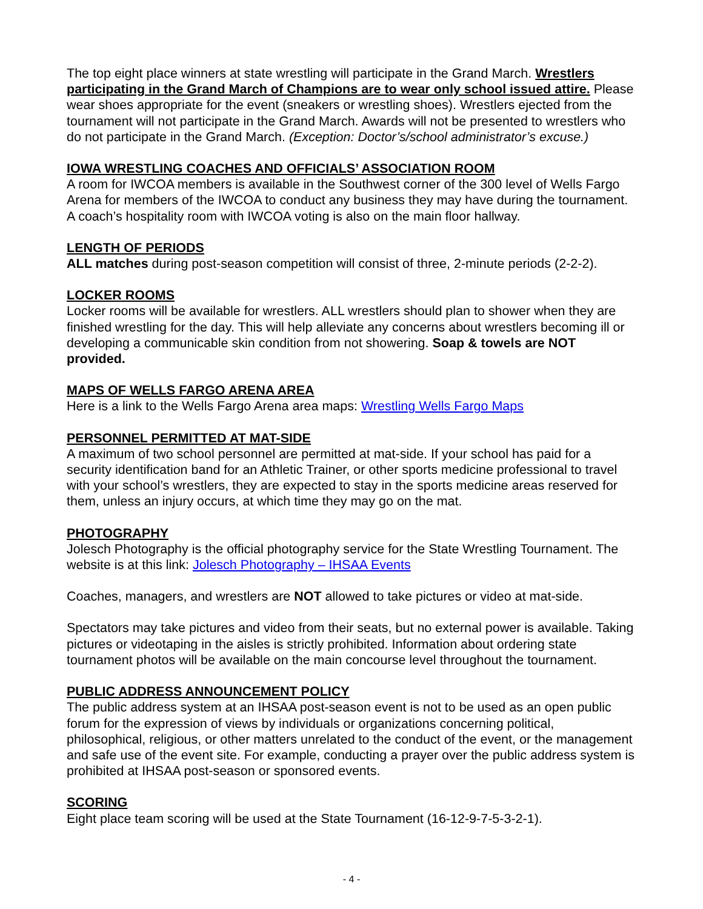The top eight place winners at state wrestling will participate in the Grand March. Wrestlers participating in the Grand March of Champions are to wear only school issued attire. Please wear shoes appropriate for the event (sneakers or wrestling shoes). Wrestlers ejected from the tournament will not participate in the Grand March. Awards will not be presented to wrestlers who do not participate in the Grand March. (Exception: Doctor’s/school administrator’s excuse.)
IOWA WRESTLING COACHES AND OFFICIALS’ ASSOCIATION ROOM
A room for IWCOA members is available in the Southwest corner of the 300 level of Wells Fargo Arena for members of the IWCOA to conduct any business they may have during the tournament. A coach’s hospitality room with IWCOA voting is also on the main floor hallway.
LENGTH OF PERIODS
ALL matches during post-season competition will consist of three, 2-minute periods (2-2-2).
LOCKER ROOMS
Locker rooms will be available for wrestlers. ALL wrestlers should plan to shower when they are finished wrestling for the day. This will help alleviate any concerns about wrestlers becoming ill or developing a communicable skin condition from not showering. Soap & towels are NOT provided.
MAPS OF WELLS FARGO ARENA AREA
Here is a link to the Wells Fargo Arena area maps: Wrestling Wells Fargo Maps
PERSONNEL PERMITTED AT MAT-SIDE
A maximum of two school personnel are permitted at mat-side. If your school has paid for a security identification band for an Athletic Trainer, or other sports medicine professional to travel with your school’s wrestlers, they are expected to stay in the sports medicine areas reserved for them, unless an injury occurs, at which time they may go on the mat.
PHOTOGRAPHY
Jolesch Photography is the official photography service for the State Wrestling Tournament. The website is at this link: Jolesch Photography – IHSAA Events
Coaches, managers, and wrestlers are NOT allowed to take pictures or video at mat-side.
Spectators may take pictures and video from their seats, but no external power is available. Taking pictures or videotaping in the aisles is strictly prohibited. Information about ordering state tournament photos will be available on the main concourse level throughout the tournament.
PUBLIC ADDRESS ANNOUNCEMENT POLICY
The public address system at an IHSAA post-season event is not to be used as an open public forum for the expression of views by individuals or organizations concerning political, philosophical, religious, or other matters unrelated to the conduct of the event, or the management and safe use of the event site. For example, conducting a prayer over the public address system is prohibited at IHSAA post-season or sponsored events.
SCORING
Eight place team scoring will be used at the State Tournament (16-12-9-7-5-3-2-1).
- 4 -